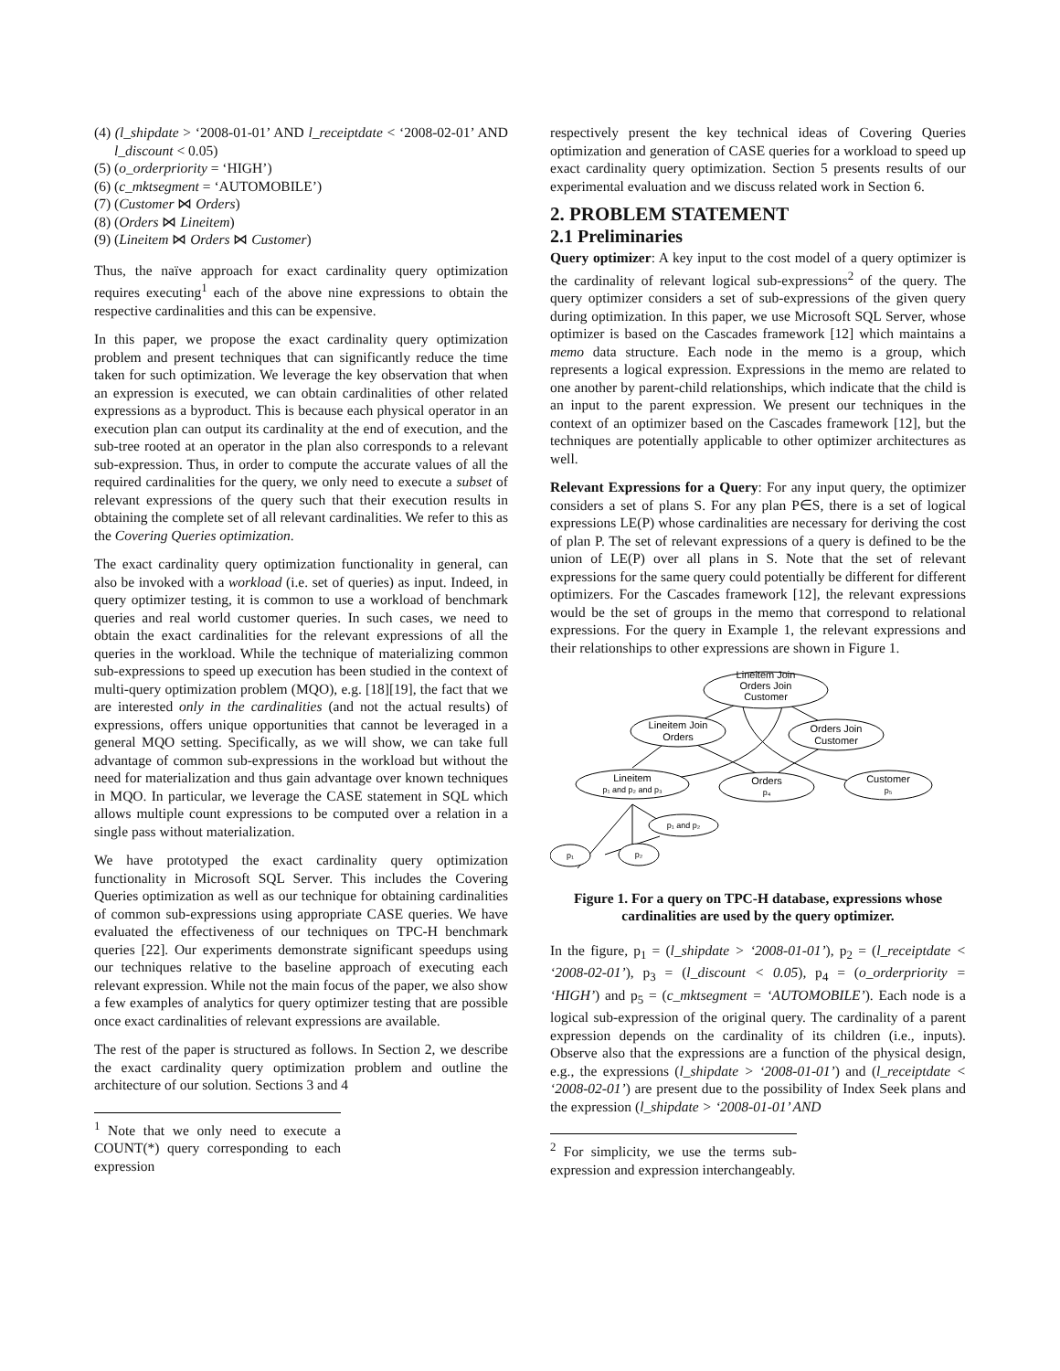(4) (l_shipdate > ‘2008-01-01’ AND l_receiptdate < ‘2008-02-01’ AND l_discount < 0.05)
(5) (o_orderpriority = ‘HIGH’)
(6) (c_mktsegment = ‘AUTOMOBILE’)
(7) (Customer ⋈ Orders)
(8) (Orders ⋈ Lineitem)
(9) (Lineitem ⋈ Orders ⋈ Customer)
Thus, the naïve approach for exact cardinality query optimization requires executing<sup>1</sup> each of the above nine expressions to obtain the respective cardinalities and this can be expensive.
In this paper, we propose the exact cardinality query optimization problem and present techniques that can significantly reduce the time taken for such optimization. We leverage the key observation that when an expression is executed, we can obtain cardinalities of other related expressions as a byproduct. This is because each physical operator in an execution plan can output its cardinality at the end of execution, and the sub-tree rooted at an operator in the plan also corresponds to a relevant sub-expression. Thus, in order to compute the accurate values of all the required cardinalities for the query, we only need to execute a subset of relevant expressions of the query such that their execution results in obtaining the complete set of all relevant cardinalities. We refer to this as the Covering Queries optimization.
The exact cardinality query optimization functionality in general, can also be invoked with a workload (i.e. set of queries) as input. Indeed, in query optimizer testing, it is common to use a workload of benchmark queries and real world customer queries. In such cases, we need to obtain the exact cardinalities for the relevant expressions of all the queries in the workload. While the technique of materializing common sub-expressions to speed up execution has been studied in the context of multi-query optimization problem (MQO), e.g. [18][19], the fact that we are interested only in the cardinalities (and not the actual results) of expressions, offers unique opportunities that cannot be leveraged in a general MQO setting. Specifically, as we will show, we can take full advantage of common sub-expressions in the workload but without the need for materialization and thus gain advantage over known techniques in MQO. In particular, we leverage the CASE statement in SQL which allows multiple count expressions to be computed over a relation in a single pass without materialization.
We have prototyped the exact cardinality query optimization functionality in Microsoft SQL Server. This includes the Covering Queries optimization as well as our technique for obtaining cardinalities of common sub-expressions using appropriate CASE queries. We have evaluated the effectiveness of our techniques on TPC-H benchmark queries [22]. Our experiments demonstrate significant speedups using our techniques relative to the baseline approach of executing each relevant expression. While not the main focus of the paper, we also show a few examples of analytics for query optimizer testing that are possible once exact cardinalities of relevant expressions are available.
The rest of the paper is structured as follows. In Section 2, we describe the exact cardinality query optimization problem and outline the architecture of our solution. Sections 3 and 4
<sup>1</sup> Note that we only need to execute a COUNT(*) query corresponding to each expression
respectively present the key technical ideas of Covering Queries optimization and generation of CASE queries for a workload to speed up exact cardinality query optimization. Section 5 presents results of our experimental evaluation and we discuss related work in Section 6.
2. PROBLEM STATEMENT
2.1 Preliminaries
Query optimizer: A key input to the cost model of a query optimizer is the cardinality of relevant logical sub-expressions<sup>2</sup> of the query. The query optimizer considers a set of sub-expressions of the given query during optimization. In this paper, we use Microsoft SQL Server, whose optimizer is based on the Cascades framework [12] which maintains a memo data structure. Each node in the memo is a group, which represents a logical expression. Expressions in the memo are related to one another by parent-child relationships, which indicate that the child is an input to the parent expression. We present our techniques in the context of an optimizer based on the Cascades framework [12], but the techniques are potentially applicable to other optimizer architectures as well.
Relevant Expressions for a Query: For any input query, the optimizer considers a set of plans S. For any plan P∈S, there is a set of logical expressions LE(P) whose cardinalities are necessary for deriving the cost of plan P. The set of relevant expressions of a query is defined to be the union of LE(P) over all plans in S. Note that the set of relevant expressions for the same query could potentially be different for different optimizers. For the Cascades framework [12], the relevant expressions would be the set of groups in the memo that correspond to relational expressions. For the query in Example 1, the relevant expressions and their relationships to other expressions are shown in Figure 1.
Lineitem Join
Orders Join
Customer
Lineitem Join
Orders
Orders Join
Customer
Lineitem
p₁ and p₂ and p₃
Orders
p₄
Customer
p₅
p₁ and p₂
p₁
p₂
Figure 1. For a query on TPC-H database, expressions whose cardinalities are used by the query optimizer.
In the figure, p<sub>1</sub> = (l_shipdate > ‘2008-01-01’), p<sub>2</sub> = (l_receiptdate < ‘2008-02-01’), p<sub>3</sub> = (l_discount < 0.05), p<sub>4</sub> = (o_orderpriority = ‘HIGH’) and p<sub>5</sub> = (c_mktsegment = ‘AUTOMOBILE’). Each node is a logical sub-expression of the original query. The cardinality of a parent expression depends on the cardinality of its children (i.e., inputs). Observe also that the expressions are a function of the physical design, e.g., the expressions (l_shipdate > ‘2008-01-01’) and (l_receiptdate < ‘2008-02-01’) are present due to the possibility of Index Seek plans and the expression (l_shipdate > ‘2008-01-01’ AND
<sup>2</sup> For simplicity, we use the terms sub-expression and expression interchangeably.